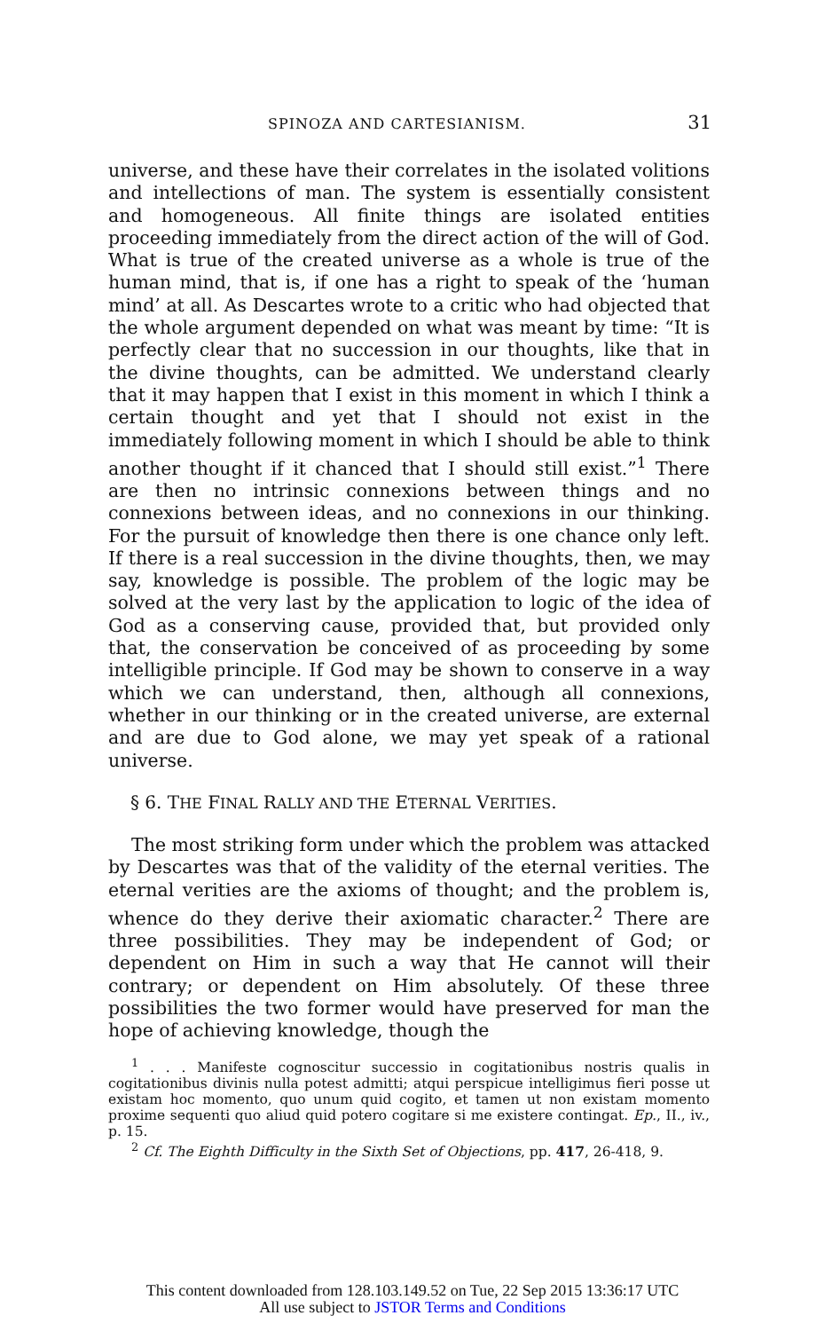SPINOZA AND CARTESIANISM. 31
universe, and these have their correlates in the isolated volitions and intellections of man. The system is essentially consistent and homogeneous. All finite things are isolated entities proceeding immediately from the direct action of the will of God. What is true of the created universe as a whole is true of the human mind, that is, if one has a right to speak of the ‘human mind’ at all. As Descartes wrote to a critic who had objected that the whole argument depended on what was meant by time: “It is perfectly clear that no succession in our thoughts, like that in the divine thoughts, can be admitted. We understand clearly that it may happen that I exist in this moment in which I think a certain thought and yet that I should not exist in the immediately following moment in which I should be able to think another thought if it chanced that I should still exist.”<sup>1</sup> There are then no intrinsic connexions between things and no connexions between ideas, and no connexions in our thinking. For the pursuit of knowledge then there is one chance only left. If there is a real succession in the divine thoughts, then, we may say, knowledge is possible. The problem of the logic may be solved at the very last by the application to logic of the idea of God as a conserving cause, provided that, but provided only that, the conservation be conceived of as proceeding by some intelligible principle. If God may be shown to conserve in a way which we can understand, then, although all connexions, whether in our thinking or in the created universe, are external and are due to God alone, we may yet speak of a rational universe.
§ 6. THE FINAL RALLY AND THE ETERNAL VERITIES.
The most striking form under which the problem was attacked by Descartes was that of the validity of the eternal verities. The eternal verities are the axioms of thought; and the problem is, whence do they derive their axiomatic character.<sup>2</sup> There are three possibilities. They may be independent of God; or dependent on Him in such a way that He cannot will their contrary; or dependent on Him absolutely. Of these three possibilities the two former would have preserved for man the hope of achieving knowledge, though the
<sup>1</sup> . . . Manifeste cognoscitur successio in cogitationibus nostris qualis in cogitationibus divinis nulla potest admitti; atqui perspicue intelligimus fieri posse ut existam hoc momento, quo unum quid cogito, et tamen ut non existam momento proxime sequenti quo aliud quid potero cogitare si me existere contingat. Ep., II., iv., p. 15.
<sup>2</sup> Cf. The Eighth Difficulty in the Sixth Set of Objections, pp. 417, 26-418, 9.
This content downloaded from 128.103.149.52 on Tue, 22 Sep 2015 13:36:17 UTC
All use subject to JSTOR Terms and Conditions